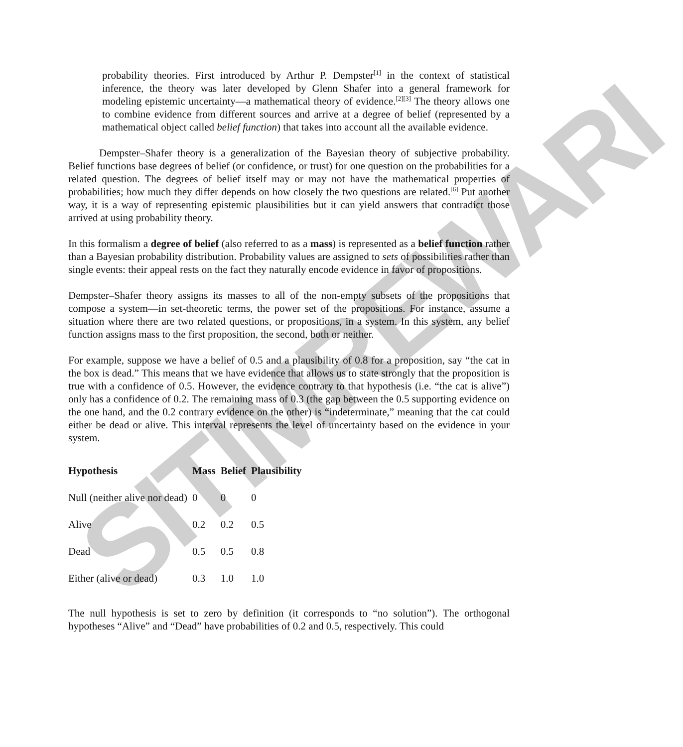SITIMREWARI
probability theories. First introduced by Arthur P. Dempster<sup>[1]</sup> in the context of statistical inference, the theory was later developed by Glenn Shafer into a general framework for modeling epistemic uncertainty—a mathematical theory of evidence.<sup>[2][3]</sup> The theory allows one to combine evidence from different sources and arrive at a degree of belief (represented by a mathematical object called belief function) that takes into account all the available evidence.
Dempster–Shafer theory is a generalization of the Bayesian theory of subjective probability. Belief functions base degrees of belief (or confidence, or trust) for one question on the probabilities for a related question. The degrees of belief itself may or may not have the mathematical properties of probabilities; how much they differ depends on how closely the two questions are related.<sup>[6]</sup> Put another way, it is a way of representing epistemic plausibilities but it can yield answers that contradict those arrived at using probability theory.
In this formalism a degree of belief (also referred to as a mass) is represented as a belief function rather than a Bayesian probability distribution. Probability values are assigned to sets of possibilities rather than single events: their appeal rests on the fact they naturally encode evidence in favor of propositions.
Dempster–Shafer theory assigns its masses to all of the non-empty subsets of the propositions that compose a system—in set-theoretic terms, the power set of the propositions. For instance, assume a situation where there are two related questions, or propositions, in a system. In this system, any belief function assigns mass to the first proposition, the second, both or neither.
For example, suppose we have a belief of 0.5 and a plausibility of 0.8 for a proposition, say “the cat in the box is dead.” This means that we have evidence that allows us to state strongly that the proposition is true with a confidence of 0.5. However, the evidence contrary to that hypothesis (i.e. “the cat is alive”) only has a confidence of 0.2. The remaining mass of 0.3 (the gap between the 0.5 supporting evidence on the one hand, and the 0.2 contrary evidence on the other) is “indeterminate,” meaning that the cat could either be dead or alive. This interval represents the level of uncertainty based on the evidence in your system.
| Hypothesis | Mass | Belief | Plausibility |
| --- | --- | --- | --- |
| Null (neither alive nor dead) | 0 | 0 | 0 |
| Alive | 0.2 | 0.2 | 0.5 |
| Dead | 0.5 | 0.5 | 0.8 |
| Either (alive or dead) | 0.3 | 1.0 | 1.0 |
The null hypothesis is set to zero by definition (it corresponds to “no solution”). The orthogonal hypotheses “Alive” and “Dead” have probabilities of 0.2 and 0.5, respectively. This could